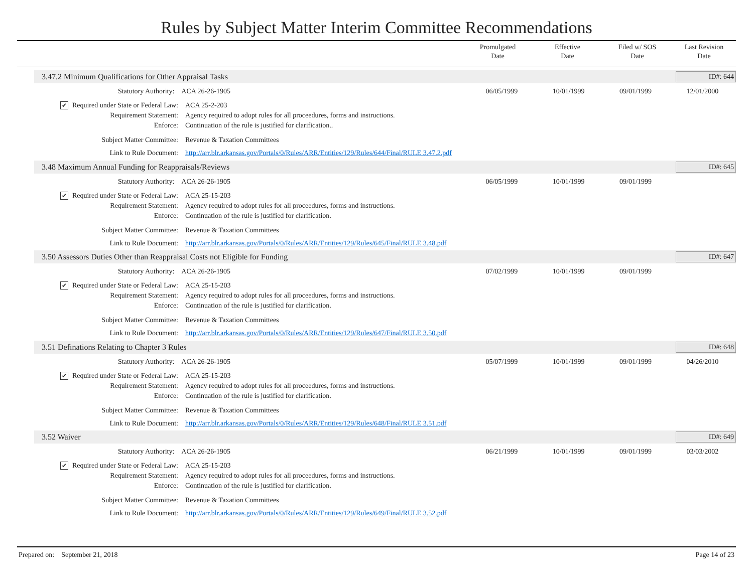Rules by Subject Matter Interim Committee Recommendations
| | Promulgated Date | Effective Date | Filed w/ SOS Date | Last Revision Date |
| --- | --- | --- | --- | --- |
3.47.2 Minimum Qualifications for Other Appraisal Tasks ID#: 644
Statutory Authority: ACA 26-26-1905 06/05/1999 10/01/1999 09/01/1999 12/01/2000
✔ Required under State or Federal Law: ACA 25-2-203
Requirement Statement: Agency required to adopt rules for all proceedures, forms and instructions.
Enforce: Continuation of the rule is justified for clarification..
Subject Matter Committee: Revenue & Taxation Committees
Link to Rule Document: http://arr.blr.arkansas.gov/Portals/0/Rules/ARR/Entities/129/Rules/644/Final/RULE 3.47.2.pdf
3.48 Maximum Annual Funding for Reappraisals/Reviews ID#: 645
Statutory Authority: ACA 26-26-1905 06/05/1999 10/01/1999 09/01/1999
✔ Required under State or Federal Law: ACA 25-15-203
Requirement Statement: Agency required to adopt rules for all proceedures, forms and instructions.
Enforce: Continuation of the rule is justified for clarification.
Subject Matter Committee: Revenue & Taxation Committees
Link to Rule Document: http://arr.blr.arkansas.gov/Portals/0/Rules/ARR/Entities/129/Rules/645/Final/RULE 3.48.pdf
3.50 Assessors Duties Other than Reappraisal Costs not Eligible for Funding ID#: 647
Statutory Authority: ACA 26-26-1905 07/02/1999 10/01/1999 09/01/1999
✔ Required under State or Federal Law: ACA 25-15-203
Requirement Statement: Agency required to adopt rules for all proceedures, forms and instructions.
Enforce: Continuation of the rule is justified for clarification.
Subject Matter Committee: Revenue & Taxation Committees
Link to Rule Document: http://arr.blr.arkansas.gov/Portals/0/Rules/ARR/Entities/129/Rules/647/Final/RULE 3.50.pdf
3.51 Definations Relating to Chapter 3 Rules ID#: 648
Statutory Authority: ACA 26-26-1905 05/07/1999 10/01/1999 09/01/1999 04/26/2010
✔ Required under State or Federal Law: ACA 25-15-203
Requirement Statement: Agency required to adopt rules for all proceedures, forms and instructions.
Enforce: Continuation of the rule is justified for clarification.
Subject Matter Committee: Revenue & Taxation Committees
Link to Rule Document: http://arr.blr.arkansas.gov/Portals/0/Rules/ARR/Entities/129/Rules/648/Final/RULE 3.51.pdf
3.52 Waiver ID#: 649
Statutory Authority: ACA 26-26-1905 06/21/1999 10/01/1999 09/01/1999 03/03/2002
✔ Required under State or Federal Law: ACA 25-15-203
Requirement Statement: Agency required to adopt rules for all proceedures, forms and instructions.
Enforce: Continuation of the rule is justified for clarification.
Subject Matter Committee: Revenue & Taxation Committees
Link to Rule Document: http://arr.blr.arkansas.gov/Portals/0/Rules/ARR/Entities/129/Rules/649/Final/RULE 3.52.pdf
Prepared on: September 21, 2018 Page 14 of 23